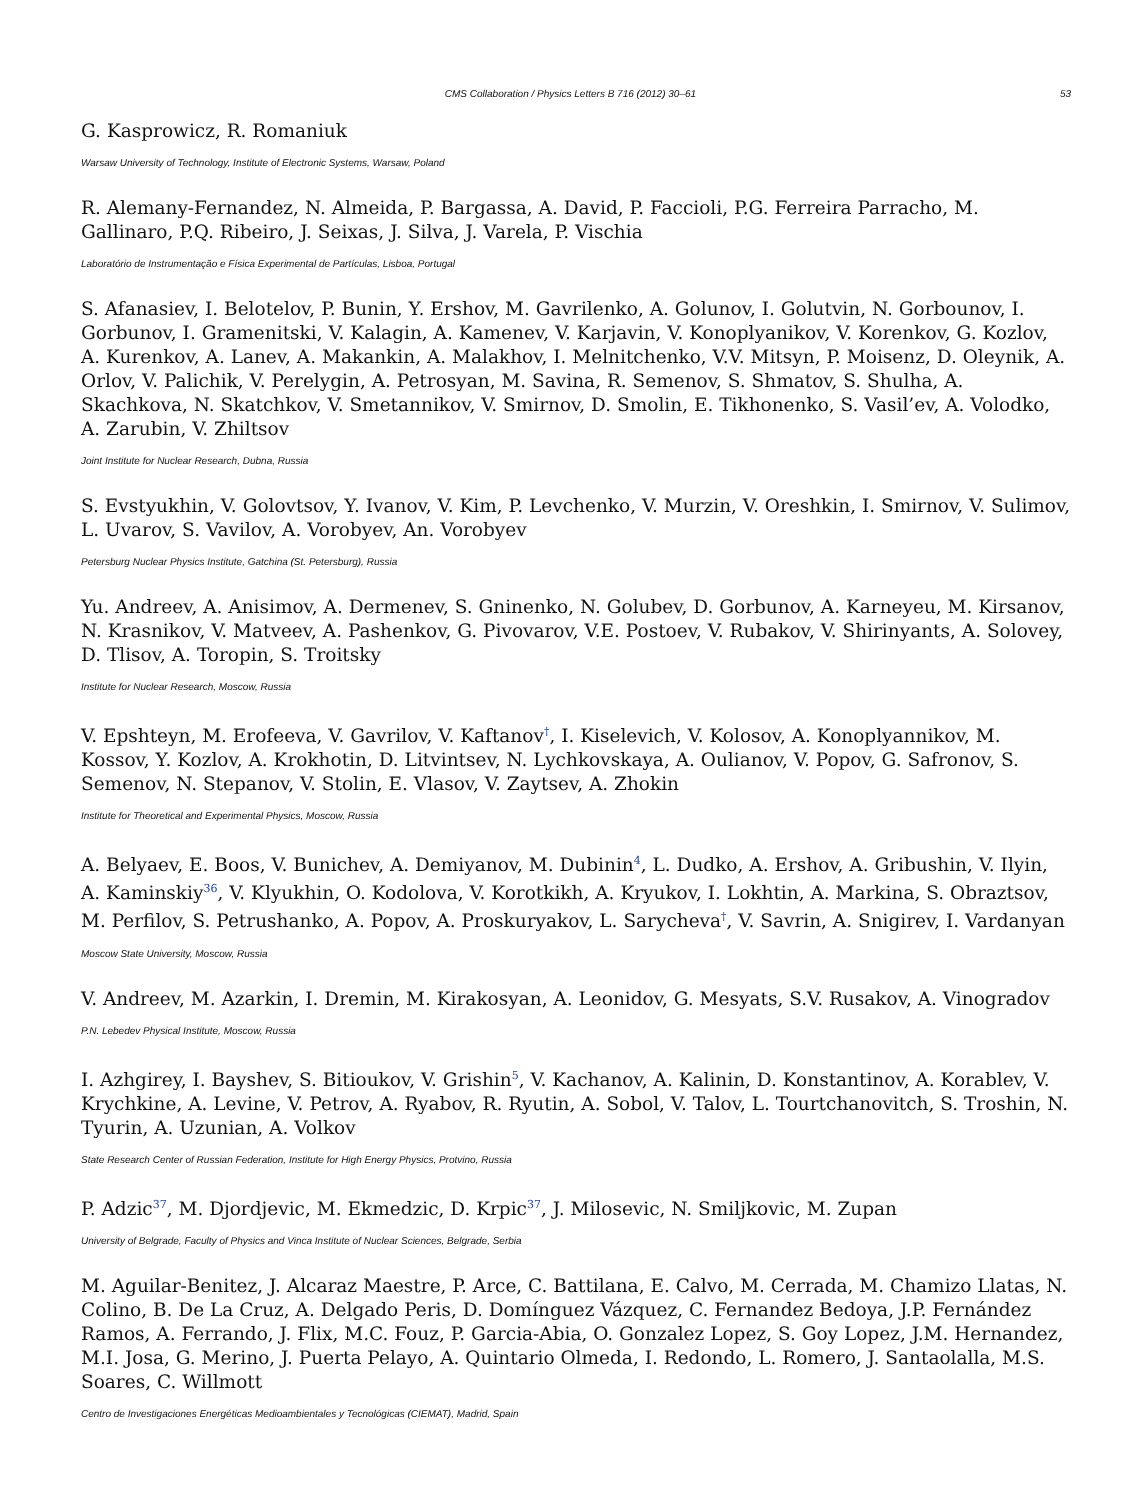CMS Collaboration / Physics Letters B 716 (2012) 30–61 53
G. Kasprowicz, R. Romaniuk
Warsaw University of Technology, Institute of Electronic Systems, Warsaw, Poland
R. Alemany-Fernandez, N. Almeida, P. Bargassa, A. David, P. Faccioli, P.G. Ferreira Parracho, M. Gallinaro, P.Q. Ribeiro, J. Seixas, J. Silva, J. Varela, P. Vischia
Laboratório de Instrumentação e Física Experimental de Partículas, Lisboa, Portugal
S. Afanasiev, I. Belotelov, P. Bunin, Y. Ershov, M. Gavrilenko, A. Golunov, I. Golutvin, N. Gorbounov, I. Gorbunov, I. Gramenitski, V. Kalagin, A. Kamenev, V. Karjavin, V. Konoplyanikov, V. Korenkov, G. Kozlov, A. Kurenkov, A. Lanev, A. Makankin, A. Malakhov, I. Melnitchenko, V.V. Mitsyn, P. Moisenz, D. Oleynik, A. Orlov, V. Palichik, V. Perelygin, A. Petrosyan, M. Savina, R. Semenov, S. Shmatov, S. Shulha, A. Skachkova, N. Skatchkov, V. Smetannikov, V. Smirnov, D. Smolin, E. Tikhonenko, S. Vasil’ev, A. Volodko, A. Zarubin, V. Zhiltsov
Joint Institute for Nuclear Research, Dubna, Russia
S. Evstyukhin, V. Golovtsov, Y. Ivanov, V. Kim, P. Levchenko, V. Murzin, V. Oreshkin, I. Smirnov, V. Sulimov, L. Uvarov, S. Vavilov, A. Vorobyev, An. Vorobyev
Petersburg Nuclear Physics Institute, Gatchina (St. Petersburg), Russia
Yu. Andreev, A. Anisimov, A. Dermenev, S. Gninenko, N. Golubev, D. Gorbunov, A. Karneyeu, M. Kirsanov, N. Krasnikov, V. Matveev, A. Pashenkov, G. Pivovarov, V.E. Postoev, V. Rubakov, V. Shirinyants, A. Solovey, D. Tlisov, A. Toropin, S. Troitsky
Institute for Nuclear Research, Moscow, Russia
V. Epshteyn, M. Erofeeva, V. Gavrilov, V. Kaftanov<sup>†</sup>, I. Kiselevich, V. Kolosov, A. Konoplyannikov, M. Kossov, Y. Kozlov, A. Krokhotin, D. Litvintsev, N. Lychkovskaya, A. Oulianov, V. Popov, G. Safronov, S. Semenov, N. Stepanov, V. Stolin, E. Vlasov, V. Zaytsev, A. Zhokin
Institute for Theoretical and Experimental Physics, Moscow, Russia
A. Belyaev, E. Boos, V. Bunichev, A. Demiyanov, M. Dubinin<sup>4</sup>, L. Dudko, A. Ershov, A. Gribushin, V. Ilyin, A. Kaminskiy<sup>36</sup>, V. Klyukhin, O. Kodolova, V. Korotkikh, A. Kryukov, I. Lokhtin, A. Markina, S. Obraztsov, M. Perfilov, S. Petrushanko, A. Popov, A. Proskuryakov, L. Sarycheva<sup>†</sup>, V. Savrin, A. Snigirev, I. Vardanyan
Moscow State University, Moscow, Russia
V. Andreev, M. Azarkin, I. Dremin, M. Kirakosyan, A. Leonidov, G. Mesyats, S.V. Rusakov, A. Vinogradov
P.N. Lebedev Physical Institute, Moscow, Russia
I. Azhgirey, I. Bayshev, S. Bitioukov, V. Grishin<sup>5</sup>, V. Kachanov, A. Kalinin, D. Konstantinov, A. Korablev, V. Krychkine, A. Levine, V. Petrov, A. Ryabov, R. Ryutin, A. Sobol, V. Talov, L. Tourtchanovitch, S. Troshin, N. Tyurin, A. Uzunian, A. Volkov
State Research Center of Russian Federation, Institute for High Energy Physics, Protvino, Russia
P. Adzic<sup>37</sup>, M. Djordjevic, M. Ekmedzic, D. Krpic<sup>37</sup>, J. Milosevic, N. Smiljkovic, M. Zupan
University of Belgrade, Faculty of Physics and Vinca Institute of Nuclear Sciences, Belgrade, Serbia
M. Aguilar-Benitez, J. Alcaraz Maestre, P. Arce, C. Battilana, E. Calvo, M. Cerrada, M. Chamizo Llatas, N. Colino, B. De La Cruz, A. Delgado Peris, D. Domínguez Vázquez, C. Fernandez Bedoya, J.P. Fernández Ramos, A. Ferrando, J. Flix, M.C. Fouz, P. Garcia-Abia, O. Gonzalez Lopez, S. Goy Lopez, J.M. Hernandez, M.I. Josa, G. Merino, J. Puerta Pelayo, A. Quintario Olmeda, I. Redondo, L. Romero, J. Santaolalla, M.S. Soares, C. Willmott
Centro de Investigaciones Energéticas Medioambientales y Tecnológicas (CIEMAT), Madrid, Spain